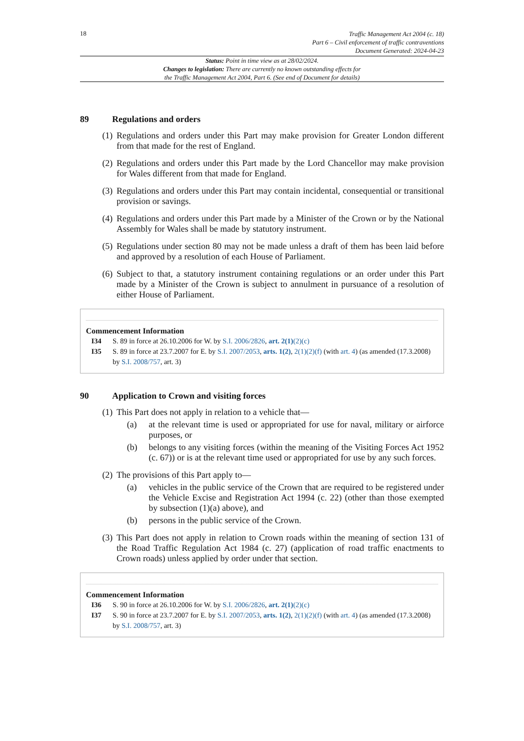18
Traffic Management Act 2004 (c. 18)
Part 6 – Civil enforcement of traffic contraventions
Document Generated: 2024-04-23
Status: Point in time view as at 28/02/2024.
Changes to legislation: There are currently no known outstanding effects for
the Traffic Management Act 2004, Part 6. (See end of Document for details)
89 Regulations and orders
(1) Regulations and orders under this Part may make provision for Greater London different from that made for the rest of England.
(2) Regulations and orders under this Part made by the Lord Chancellor may make provision for Wales different from that made for England.
(3) Regulations and orders under this Part may contain incidental, consequential or transitional provision or savings.
(4) Regulations and orders under this Part made by a Minister of the Crown or by the National Assembly for Wales shall be made by statutory instrument.
(5) Regulations under section 80 may not be made unless a draft of them has been laid before and approved by a resolution of each House of Parliament.
(6) Subject to that, a statutory instrument containing regulations or an order under this Part made by a Minister of the Crown is subject to annulment in pursuance of a resolution of either House of Parliament.
Commencement Information
I34 S. 89 in force at 26.10.2006 for W. by S.I. 2006/2826, art. 2(1)(2)(c)
I35 S. 89 in force at 23.7.2007 for E. by S.I. 2007/2053, arts. 1(2), 2(1)(2)(f) (with art. 4) (as amended (17.3.2008) by S.I. 2008/757, art. 3)
90 Application to Crown and visiting forces
(1) This Part does not apply in relation to a vehicle that—
(a) at the relevant time is used or appropriated for use for naval, military or airforce purposes, or
(b) belongs to any visiting forces (within the meaning of the Visiting Forces Act 1952 (c. 67)) or is at the relevant time used or appropriated for use by any such forces.
(2) The provisions of this Part apply to—
(a) vehicles in the public service of the Crown that are required to be registered under the Vehicle Excise and Registration Act 1994 (c. 22) (other than those exempted by subsection (1)(a) above), and
(b) persons in the public service of the Crown.
(3) This Part does not apply in relation to Crown roads within the meaning of section 131 of the Road Traffic Regulation Act 1984 (c. 27) (application of road traffic enactments to Crown roads) unless applied by order under that section.
Commencement Information
I36 S. 90 in force at 26.10.2006 for W. by S.I. 2006/2826, art. 2(1)(2)(c)
I37 S. 90 in force at 23.7.2007 for E. by S.I. 2007/2053, arts. 1(2), 2(1)(2)(f) (with art. 4) (as amended (17.3.2008) by S.I. 2008/757, art. 3)